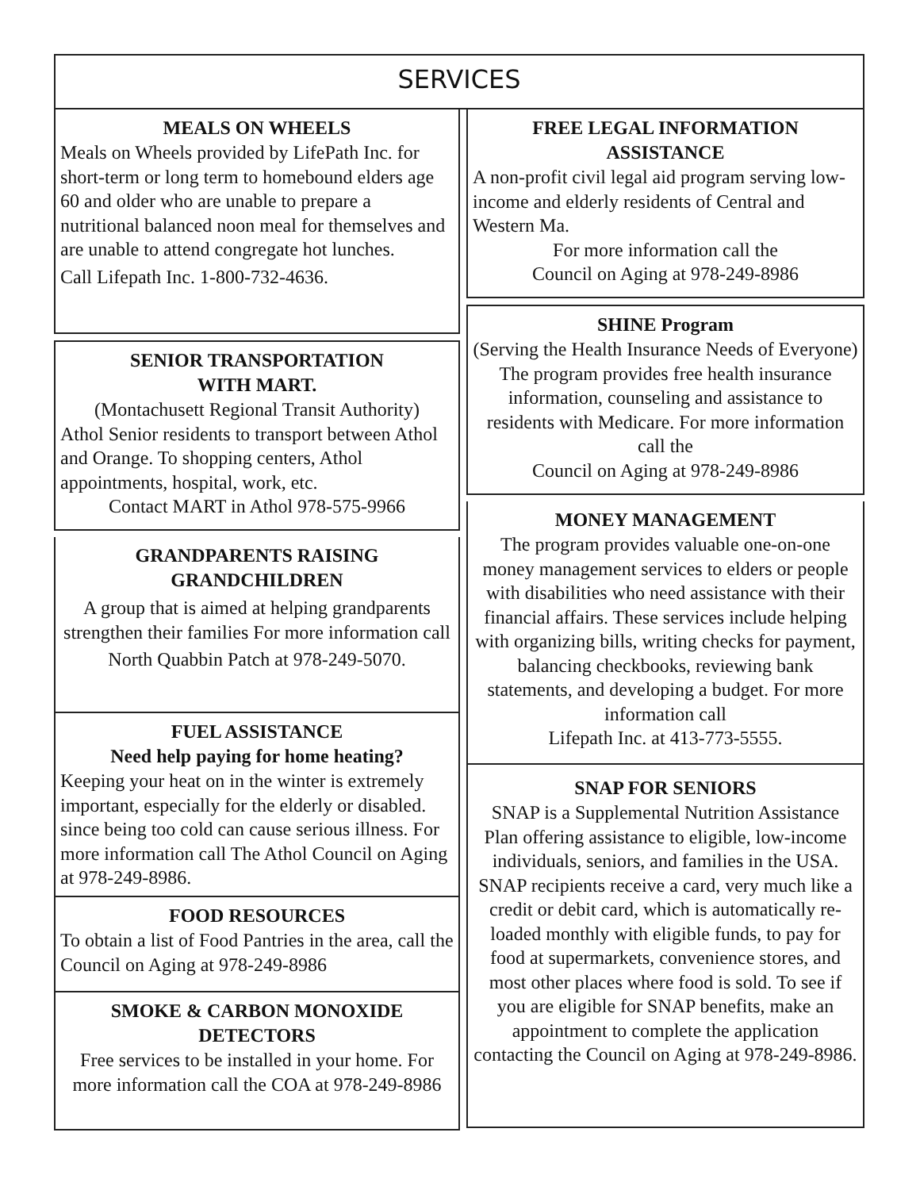SERVICES
MEALS ON WHEELS
Meals on Wheels provided by LifePath Inc. for short-term or long term to homebound elders age 60 and older who are unable to prepare a nutritional balanced noon meal for themselves and are unable to attend congregate hot lunches.
Call Lifepath Inc. 1-800-732-4636.
SENIOR TRANSPORTATION
WITH MART.
(Montachusett Regional Transit Authority)
Athol Senior residents to transport between Athol and Orange. To shopping centers, Athol appointments, hospital, work, etc.
Contact MART in Athol 978-575-9966
GRANDPARENTS RAISING GRANDCHILDREN
A group that is aimed at helping grandparents strengthen their families For more information call
North Quabbin Patch at 978-249-5070.
FUEL ASSISTANCE
Need help paying for home heating?
Keeping your heat on in the winter is extremely important, especially for the elderly or disabled. since being too cold can cause serious illness. For more information call The Athol Council on Aging at 978-249-8986.
FOOD RESOURCES
To obtain a list of Food Pantries in the area, call the Council on Aging at 978-249-8986
SMOKE & CARBON MONOXIDE DETECTORS
Free services to be installed in your home. For more information call the COA at 978-249-8986
FREE LEGAL INFORMATION ASSISTANCE
A non-profit civil legal aid program serving low-income and elderly residents of Central and Western Ma.
For more information call the
Council on Aging at 978-249-8986
SHINE Program
(Serving the Health Insurance Needs of Everyone) The program provides free health insurance information, counseling and assistance to residents with Medicare. For more information call the
Council on Aging at 978-249-8986
MONEY MANAGEMENT
The program provides valuable one-on-one money management services to elders or people with disabilities who need assistance with their financial affairs. These services include helping with organizing bills, writing checks for payment, balancing checkbooks, reviewing bank statements, and developing a budget. For more information call
Lifepath Inc. at 413-773-5555.
SNAP FOR SENIORS
SNAP is a Supplemental Nutrition Assistance Plan offering assistance to eligible, low-income individuals, seniors, and families in the USA. SNAP recipients receive a card, very much like a credit or debit card, which is automatically re-loaded monthly with eligible funds, to pay for food at supermarkets, convenience stores, and most other places where food is sold. To see if you are eligible for SNAP benefits, make an appointment to complete the application contacting the Council on Aging at 978-249-8986.